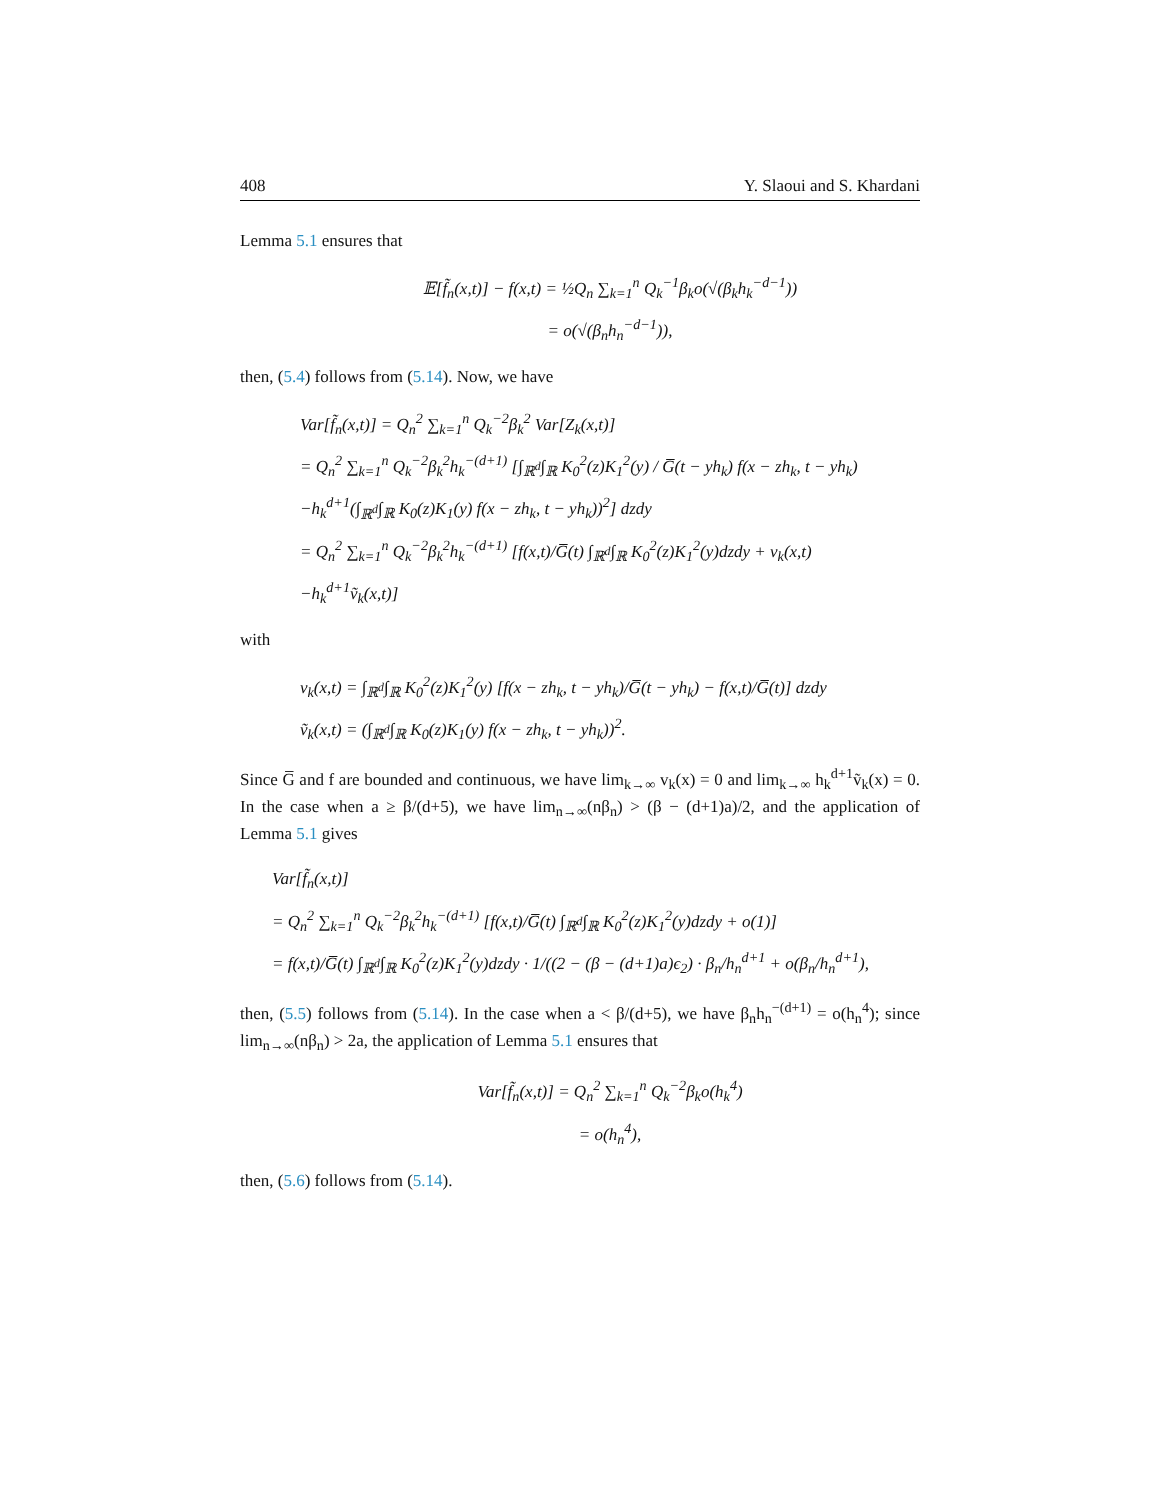408 Y. Slaoui and S. Khardani
Lemma 5.1 ensures that
𝔼[f̃<sub>n</sub>(x,t)] − f(x,t) = ½Q<sub>n</sub> ∑<sub>k=1</sub><sup>n</sup> Q<sub>k</sub><sup>−1</sup>β<sub>k</sub>o(√(β<sub>k</sub>h<sub>k</sub><sup>−d−1</sup>))
= o(√(β<sub>n</sub>h<sub>n</sub><sup>−d−1</sup>)),
then, (5.4) follows from (5.14). Now, we have
Var[f̃<sub>n</sub>(x,t)] = Q<sub>n</sub><sup>2</sup> ∑<sub>k=1</sub><sup>n</sup> Q<sub>k</sub><sup>−2</sup>β<sub>k</sub><sup>2</sup> Var[Z<sub>k</sub>(x,t)]
= Q<sub>n</sub><sup>2</sup> ∑<sub>k=1</sub><sup>n</sup> Q<sub>k</sub><sup>−2</sup>β<sub>k</sub><sup>2</sup>h<sub>k</sub><sup>−(d+1)</sup> [∫<sub>ℝ<sup>d</sup></sub>∫<sub>ℝ</sub> K<sub>0</sub><sup>2</sup>(z)K<sub>1</sub><sup>2</sup>(y) / G̅(t − yh<sub>k</sub>) f(x − zh<sub>k</sub>, t − yh<sub>k</sub>)
−h<sub>k</sub><sup>d+1</sup>(∫<sub>ℝ<sup>d</sup></sub>∫<sub>ℝ</sub> K<sub>0</sub>(z)K<sub>1</sub>(y) f(x − zh<sub>k</sub>, t − yh<sub>k</sub>))<sup>2</sup>] dzdy
= Q<sub>n</sub><sup>2</sup> ∑<sub>k=1</sub><sup>n</sup> Q<sub>k</sub><sup>−2</sup>β<sub>k</sub><sup>2</sup>h<sub>k</sub><sup>−(d+1)</sup> [f(x,t)/G̅(t) ∫<sub>ℝ<sup>d</sup></sub>∫<sub>ℝ</sub> K<sub>0</sub><sup>2</sup>(z)K<sub>1</sub><sup>2</sup>(y)dzdy + v<sub>k</sub>(x,t)
−h<sub>k</sub><sup>d+1</sup>ṽ<sub>k</sub>(x,t)]
with
v<sub>k</sub>(x,t) = ∫<sub>ℝ<sup>d</sup></sub>∫<sub>ℝ</sub> K<sub>0</sub><sup>2</sup>(z)K<sub>1</sub><sup>2</sup>(y) [f(x − zh<sub>k</sub>, t − yh<sub>k</sub>)/G̅(t − yh<sub>k</sub>) − f(x,t)/G̅(t)] dzdy
ṽ<sub>k</sub>(x,t) = (∫<sub>ℝ<sup>d</sup></sub>∫<sub>ℝ</sub> K<sub>0</sub>(z)K<sub>1</sub>(y) f(x − zh<sub>k</sub>, t − yh<sub>k</sub>))<sup>2</sup>.
Since G̅ and f are bounded and continuous, we have lim<sub>k→∞</sub> v<sub>k</sub>(x) = 0 and lim<sub>k→∞</sub> h<sub>k</sub><sup>d+1</sup>ṽ<sub>k</sub>(x) = 0. In the case when a ≥ β/(d+5), we have lim<sub>n→∞</sub>(nβ<sub>n</sub>) > (β − (d+1)a)/2, and the application of Lemma 5.1 gives
Var[f̃<sub>n</sub>(x,t)]
= Q<sub>n</sub><sup>2</sup> ∑<sub>k=1</sub><sup>n</sup> Q<sub>k</sub><sup>−2</sup>β<sub>k</sub><sup>2</sup>h<sub>k</sub><sup>−(d+1)</sup> [f(x,t)/G̅(t) ∫<sub>ℝ<sup>d</sup></sub>∫<sub>ℝ</sub> K<sub>0</sub><sup>2</sup>(z)K<sub>1</sub><sup>2</sup>(y)dzdy + o(1)]
= f(x,t)/G̅(t) ∫<sub>ℝ<sup>d</sup></sub>∫<sub>ℝ</sub> K<sub>0</sub><sup>2</sup>(z)K<sub>1</sub><sup>2</sup>(y)dzdy · 1/((2 − (β − (d+1)a)ϵ<sub>2</sub>) · β<sub>n</sub>/h<sub>n</sub><sup>d+1</sup> + o(β<sub>n</sub>/h<sub>n</sub><sup>d+1</sup>),
then, (5.5) follows from (5.14). In the case when a < β/(d+5), we have β<sub>n</sub>h<sub>n</sub><sup>−(d+1)</sup> = o(h<sub>n</sub><sup>4</sup>); since lim<sub>n→∞</sub>(nβ<sub>n</sub>) > 2a, the application of Lemma 5.1 ensures that
Var[f̃<sub>n</sub>(x,t)] = Q<sub>n</sub><sup>2</sup> ∑<sub>k=1</sub><sup>n</sup> Q<sub>k</sub><sup>−2</sup>β<sub>k</sub>o(h<sub>k</sub><sup>4</sup>)
= o(h<sub>n</sub><sup>4</sup>),
then, (5.6) follows from (5.14).